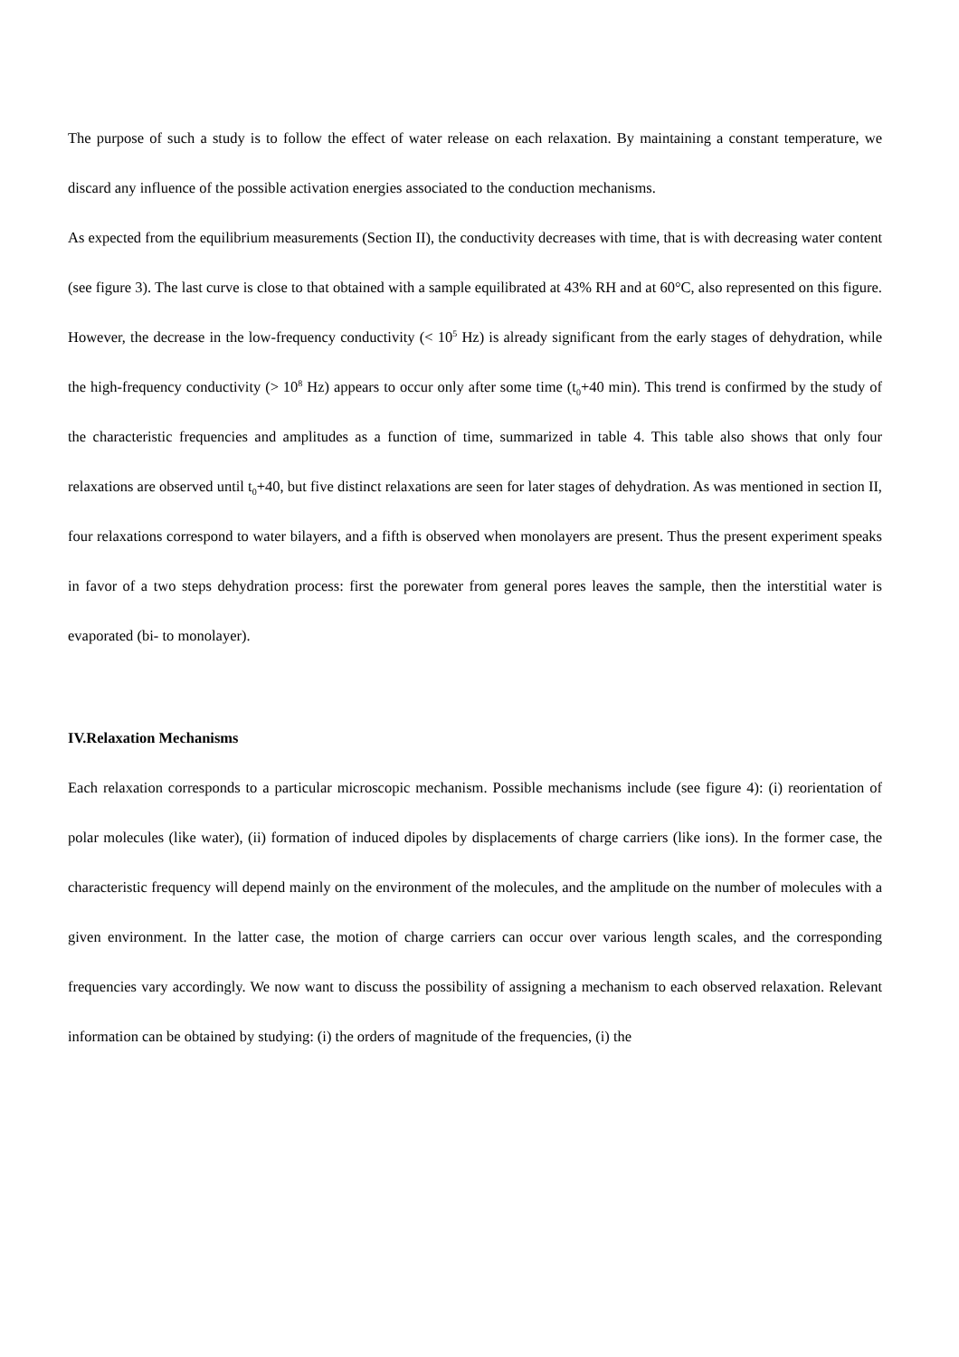The purpose of such a study is to follow the effect of water release on each relaxation. By maintaining a constant temperature, we discard any influence of the possible activation energies associated to the conduction mechanisms.
As expected from the equilibrium measurements (Section II), the conductivity decreases with time, that is with decreasing water content (see figure 3). The last curve is close to that obtained with a sample equilibrated at 43% RH and at 60°C, also represented on this figure. However, the decrease in the low-frequency conductivity (< 10<sup>5</sup> Hz) is already significant from the early stages of dehydration, while the high-frequency conductivity (> 10<sup>8</sup> Hz) appears to occur only after some time (t<sub>0</sub>+40 min). This trend is confirmed by the study of the characteristic frequencies and amplitudes as a function of time, summarized in table 4. This table also shows that only four relaxations are observed until t<sub>0</sub>+40, but five distinct relaxations are seen for later stages of dehydration. As was mentioned in section II, four relaxations correspond to water bilayers, and a fifth is observed when monolayers are present. Thus the present experiment speaks in favor of a two steps dehydration process: first the porewater from general pores leaves the sample, then the interstitial water is evaporated (bi- to monolayer).
IV.Relaxation Mechanisms
Each relaxation corresponds to a particular microscopic mechanism. Possible mechanisms include (see figure 4): (i) reorientation of polar molecules (like water), (ii) formation of induced dipoles by displacements of charge carriers (like ions). In the former case, the characteristic frequency will depend mainly on the environment of the molecules, and the amplitude on the number of molecules with a given environment. In the latter case, the motion of charge carriers can occur over various length scales, and the corresponding frequencies vary accordingly. We now want to discuss the possibility of assigning a mechanism to each observed relaxation. Relevant information can be obtained by studying: (i) the orders of magnitude of the frequencies, (i) the